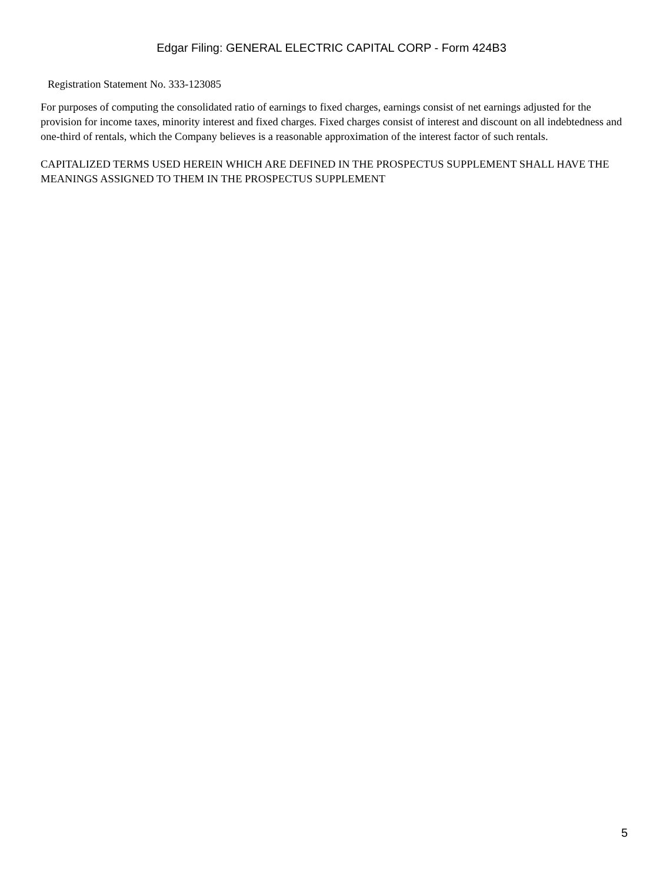Edgar Filing: GENERAL ELECTRIC CAPITAL CORP - Form 424B3
Registration Statement No. 333-123085
For purposes of computing the consolidated ratio of earnings to fixed charges, earnings consist of net earnings adjusted for the provision for income taxes, minority interest and fixed charges. Fixed charges consist of interest and discount on all indebtedness and one-third of rentals, which the Company believes is a reasonable approximation of the interest factor of such rentals.
CAPITALIZED TERMS USED HEREIN WHICH ARE DEFINED IN THE PROSPECTUS SUPPLEMENT SHALL HAVE THE MEANINGS ASSIGNED TO THEM IN THE PROSPECTUS SUPPLEMENT
5